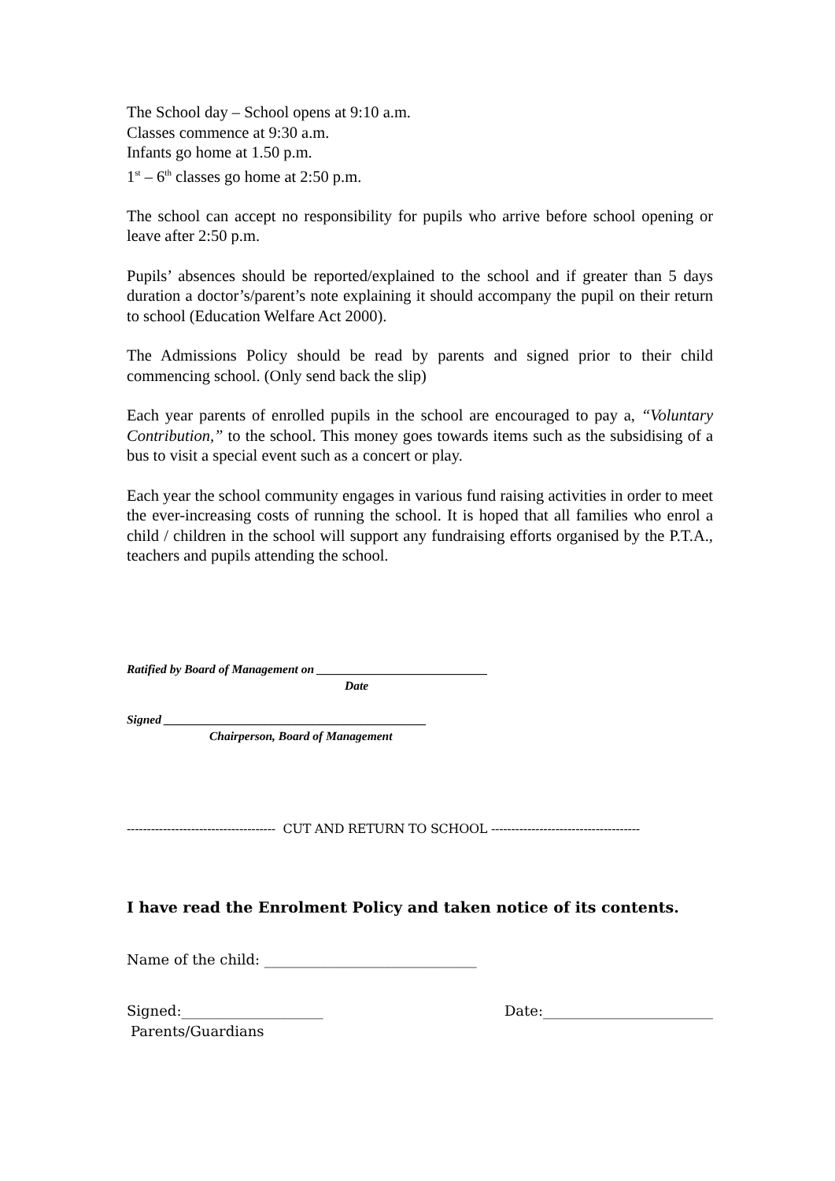The School day – School opens at 9:10 a.m.
Classes commence at 9:30 a.m.
Infants go home at 1.50 p.m.
1<sup>st</sup> – 6<sup>th</sup> classes go home at 2:50 p.m.
The school can accept no responsibility for pupils who arrive before school opening or leave after 2:50 p.m.
Pupils’ absences should be reported/explained to the school and if greater than 5 days duration a doctor’s/parent’s note explaining it should accompany the pupil on their return to school (Education Welfare Act 2000).
The Admissions Policy should be read by parents and signed prior to their child commencing school. (Only send back the slip)
Each year parents of enrolled pupils in the school are encouraged to pay a, “Voluntary Contribution,” to the school. This money goes towards items such as the subsidising of a bus to visit a special event such as a concert or play.
Each year the school community engages in various fund raising activities in order to meet the ever-increasing costs of running the school. It is hoped that all families who enrol a child / children in the school will support any fundraising efforts organised by the P.T.A., teachers and pupils attending the school.
Ratified by Board of Management on ____________________________
Date
Signed ___________________________________________
Chairperson, Board of Management
------------------------------------- CUT AND RETURN TO SCHOOL -------------------------------------
I have read the Enrolment Policy and taken notice of its contents.
Name of the child: ______________________________
Signed:____________________ Date:________________________
Parents/Guardians